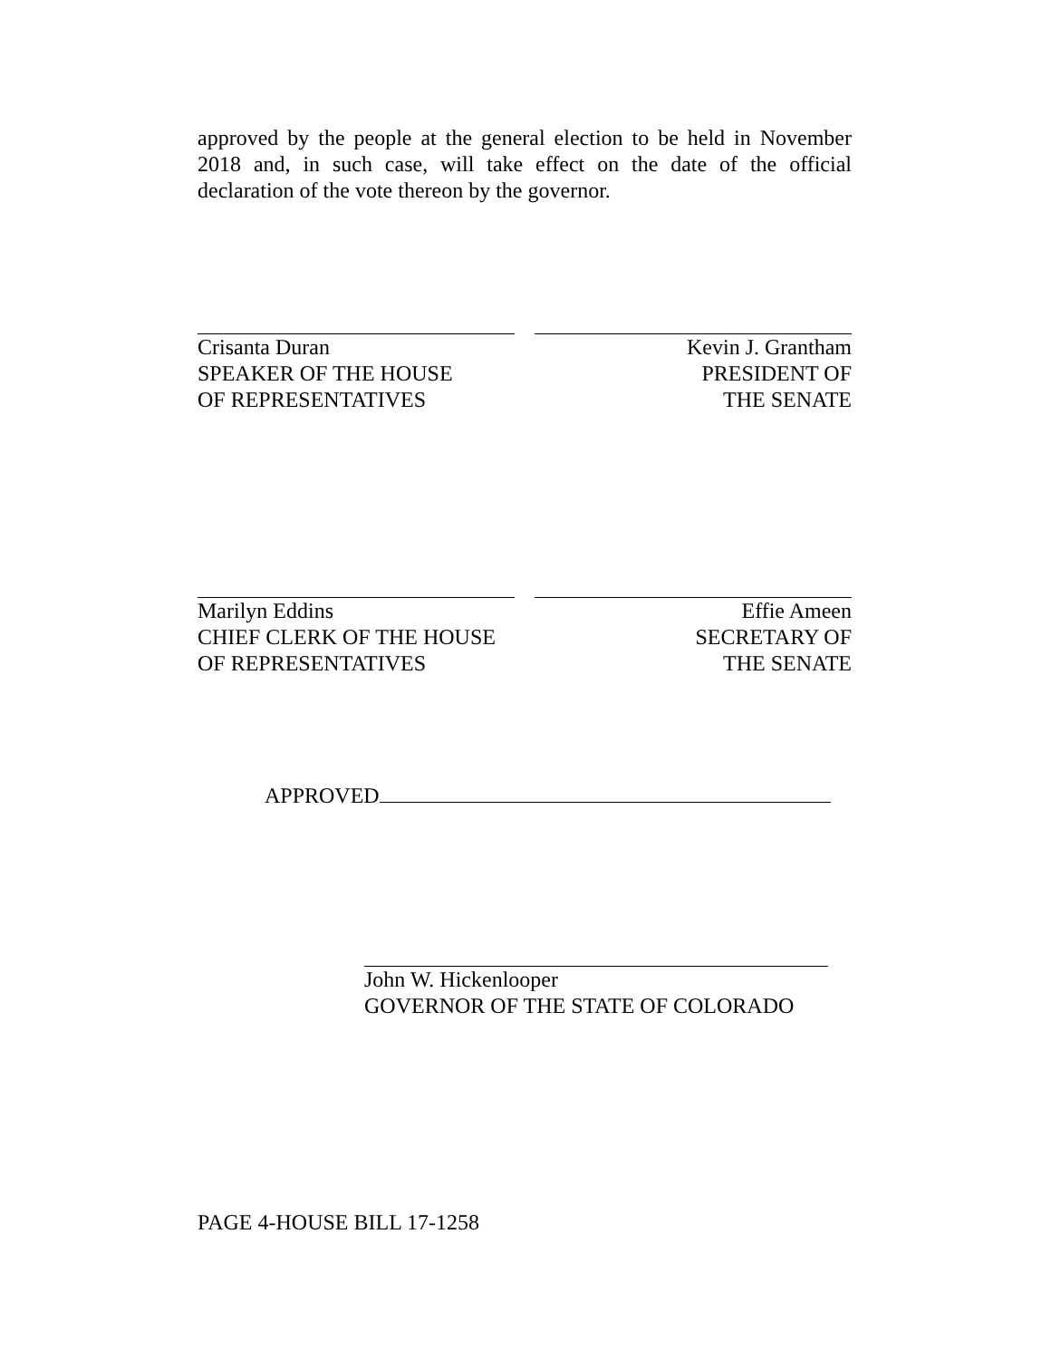approved by the people at the general election to be held in November 2018 and, in such case, will take effect on the date of the official declaration of the vote thereon by the governor.
Crisanta Duran
SPEAKER OF THE HOUSE
OF REPRESENTATIVES
Kevin J. Grantham
PRESIDENT OF
THE SENATE
Marilyn Eddins
CHIEF CLERK OF THE HOUSE
OF REPRESENTATIVES
Effie Ameen
SECRETARY OF
THE SENATE
APPROVED
John W. Hickenlooper
GOVERNOR OF THE STATE OF COLORADO
PAGE 4-HOUSE BILL 17-1258